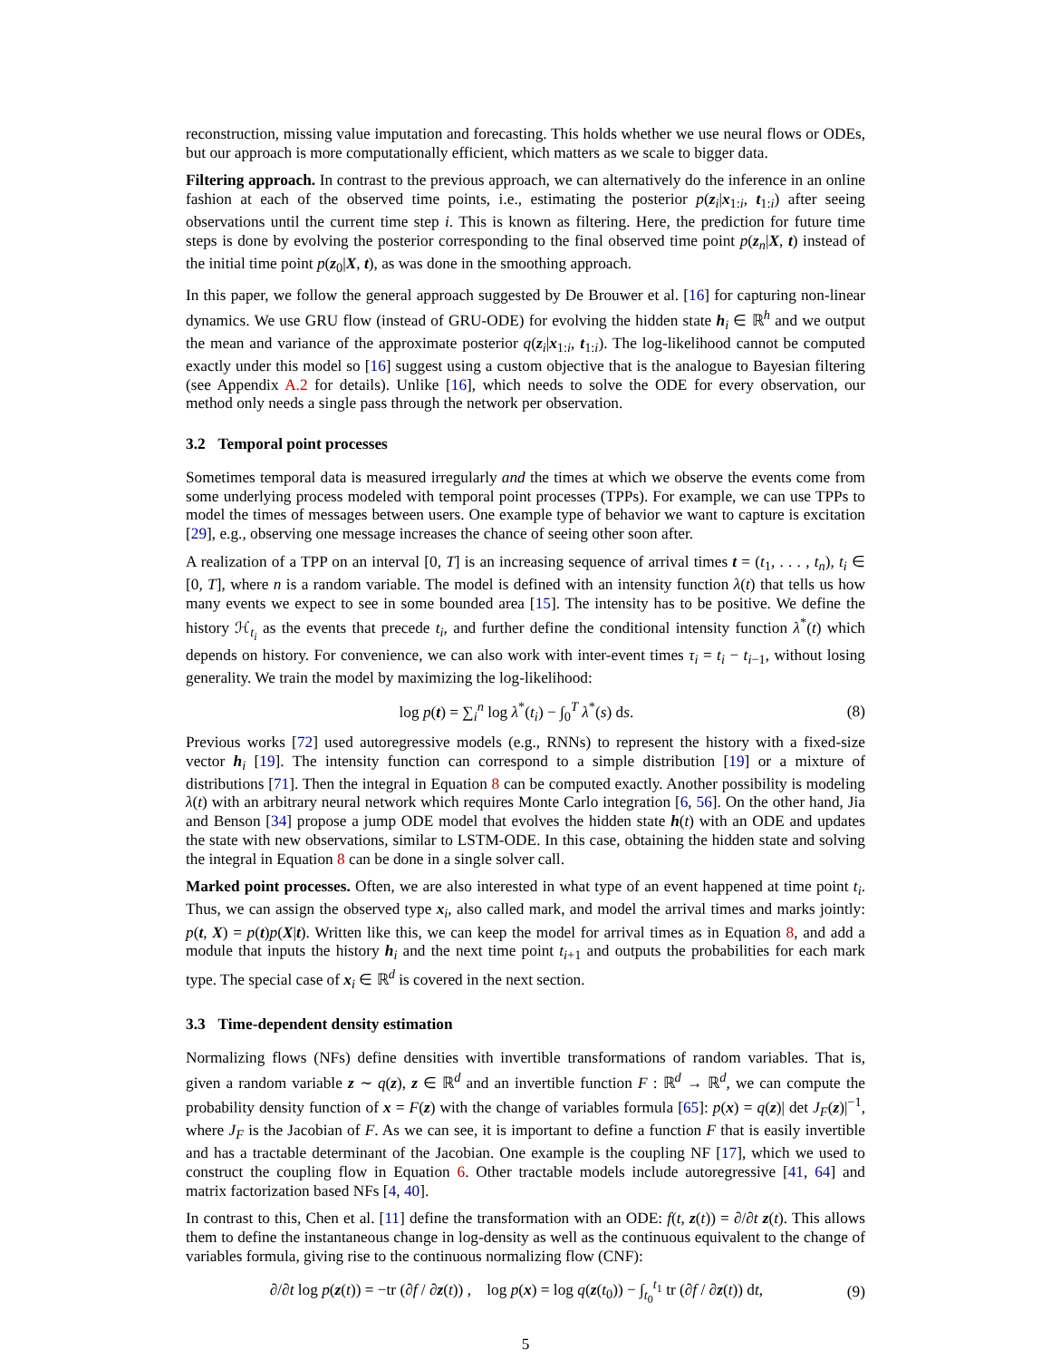reconstruction, missing value imputation and forecasting. This holds whether we use neural flows or ODEs, but our approach is more computationally efficient, which matters as we scale to bigger data.
Filtering approach. In contrast to the previous approach, we can alternatively do the inference in an online fashion at each of the observed time points, i.e., estimating the posterior p(z<sub>i</sub>|x<sub>1:i</sub>, t<sub>1:i</sub>) after seeing observations until the current time step i. This is known as filtering. Here, the prediction for future time steps is done by evolving the posterior corresponding to the final observed time point p(z<sub>n</sub>|X, t) instead of the initial time point p(z<sub>0</sub>|X, t), as was done in the smoothing approach.
In this paper, we follow the general approach suggested by De Brouwer et al. [16] for capturing non-linear dynamics. We use GRU flow (instead of GRU-ODE) for evolving the hidden state h<sub>i</sub> ∈ ℝ<sup>h</sup> and we output the mean and variance of the approximate posterior q(z<sub>i</sub>|x<sub>1:i</sub>, t<sub>1:i</sub>). The log-likelihood cannot be computed exactly under this model so [16] suggest using a custom objective that is the analogue to Bayesian filtering (see Appendix A.2 for details). Unlike [16], which needs to solve the ODE for every observation, our method only needs a single pass through the network per observation.
3.2 Temporal point processes
Sometimes temporal data is measured irregularly and the times at which we observe the events come from some underlying process modeled with temporal point processes (TPPs). For example, we can use TPPs to model the times of messages between users. One example type of behavior we want to capture is excitation [29], e.g., observing one message increases the chance of seeing other soon after.
A realization of a TPP on an interval [0, T] is an increasing sequence of arrival times t = (t<sub>1</sub>, . . . , t<sub>n</sub>), t<sub>i</sub> ∈ [0, T], where n is a random variable. The model is defined with an intensity function λ(t) that tells us how many events we expect to see in some bounded area [15]. The intensity has to be positive. We define the history ℋ<sub>t<sub>i</sub></sub> as the events that precede t<sub>i</sub>, and further define the conditional intensity function λ<sup>*</sup>(t) which depends on history. For convenience, we can also work with inter-event times τ<sub>i</sub> = t<sub>i</sub> − t<sub>i−1</sub>, without losing generality. We train the model by maximizing the log-likelihood:
log p(t) = ∑<sub>i</sub><sup>n</sup> log λ<sup>*</sup>(t<sub>i</sub>) − ∫<sub>0</sub><sup>T</sup> λ<sup>*</sup>(s) ds.
(8)
Previous works [72] used autoregressive models (e.g., RNNs) to represent the history with a fixed-size vector h<sub>i</sub> [19]. The intensity function can correspond to a simple distribution [19] or a mixture of distributions [71]. Then the integral in Equation 8 can be computed exactly. Another possibility is modeling λ(t) with an arbitrary neural network which requires Monte Carlo integration [6, 56]. On the other hand, Jia and Benson [34] propose a jump ODE model that evolves the hidden state h(t) with an ODE and updates the state with new observations, similar to LSTM-ODE. In this case, obtaining the hidden state and solving the integral in Equation 8 can be done in a single solver call.
Marked point processes. Often, we are also interested in what type of an event happened at time point t<sub>i</sub>. Thus, we can assign the observed type x<sub>i</sub>, also called mark, and model the arrival times and marks jointly: p(t, X) = p(t)p(X|t). Written like this, we can keep the model for arrival times as in Equation 8, and add a module that inputs the history h<sub>i</sub> and the next time point t<sub>i+1</sub> and outputs the probabilities for each mark type. The special case of x<sub>i</sub> ∈ ℝ<sup>d</sup> is covered in the next section.
3.3 Time-dependent density estimation
Normalizing flows (NFs) define densities with invertible transformations of random variables. That is, given a random variable z ∼ q(z), z ∈ ℝ<sup>d</sup> and an invertible function F : ℝ<sup>d</sup> → ℝ<sup>d</sup>, we can compute the probability density function of x = F(z) with the change of variables formula [65]: p(x) = q(z)| det J<sub>F</sub>(z)|<sup>−1</sup>, where J<sub>F</sub> is the Jacobian of F. As we can see, it is important to define a function F that is easily invertible and has a tractable determinant of the Jacobian. One example is the coupling NF [17], which we used to construct the coupling flow in Equation 6. Other tractable models include autoregressive [41, 64] and matrix factorization based NFs [4, 40].
In contrast to this, Chen et al. [11] define the transformation with an ODE: f(t, z(t)) = ∂/∂t z(t). This allows them to define the instantaneous change in log-density as well as the continuous equivalent to the change of variables formula, giving rise to the continuous normalizing flow (CNF):
∂/∂t log p(z(t)) = −tr (∂f / ∂z(t)) , log p(x) = log q(z(t<sub>0</sub>)) − ∫<sub>t<sub>0</sub></sub><sup>t<sub>1</sub></sup> tr (∂f / ∂z(t)) dt,
(9)
5